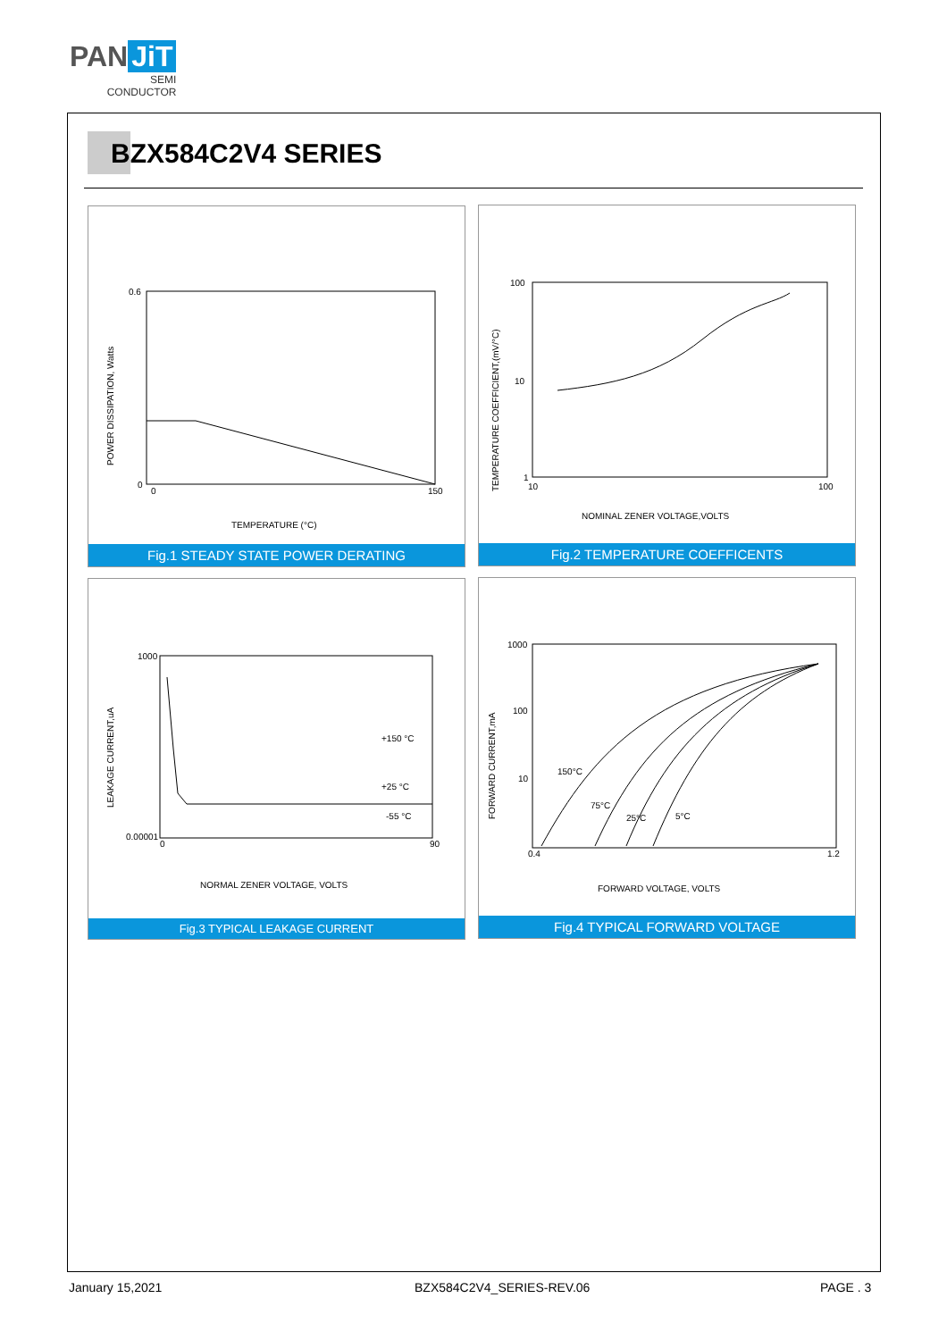PAN JiT
SEMI
CONDUCTOR
BZX584C2V4 SERIES
0.6
0
0
150
TEMPERATURE (°C)
POWER DISSIPATION, Watts
Fig.1 STEADY STATE POWER DERATING
100
10
1
10
100
NOMINAL ZENER VOLTAGE,VOLTS
TEMPERATURE COEFFICIENT,(mV/°C)
Fig.2 TEMPERATURE COEFFICENTS
1000
0.00001
0
90
+150 °C
+25 °C
-55 °C
NORMAL ZENER VOLTAGE, VOLTS
LEAKAGE CURRENT,uA
Fig.3 TYPICAL LEAKAGE CURRENT
1000
100
10
0.4
1.2
150°C
75°C
25°C
5°C
FORWARD VOLTAGE, VOLTS
FORWARD CURRENT,mA
Fig.4 TYPICAL FORWARD VOLTAGE
January 15,2021 BZX584C2V4_SERIES-REV.06 PAGE . 3